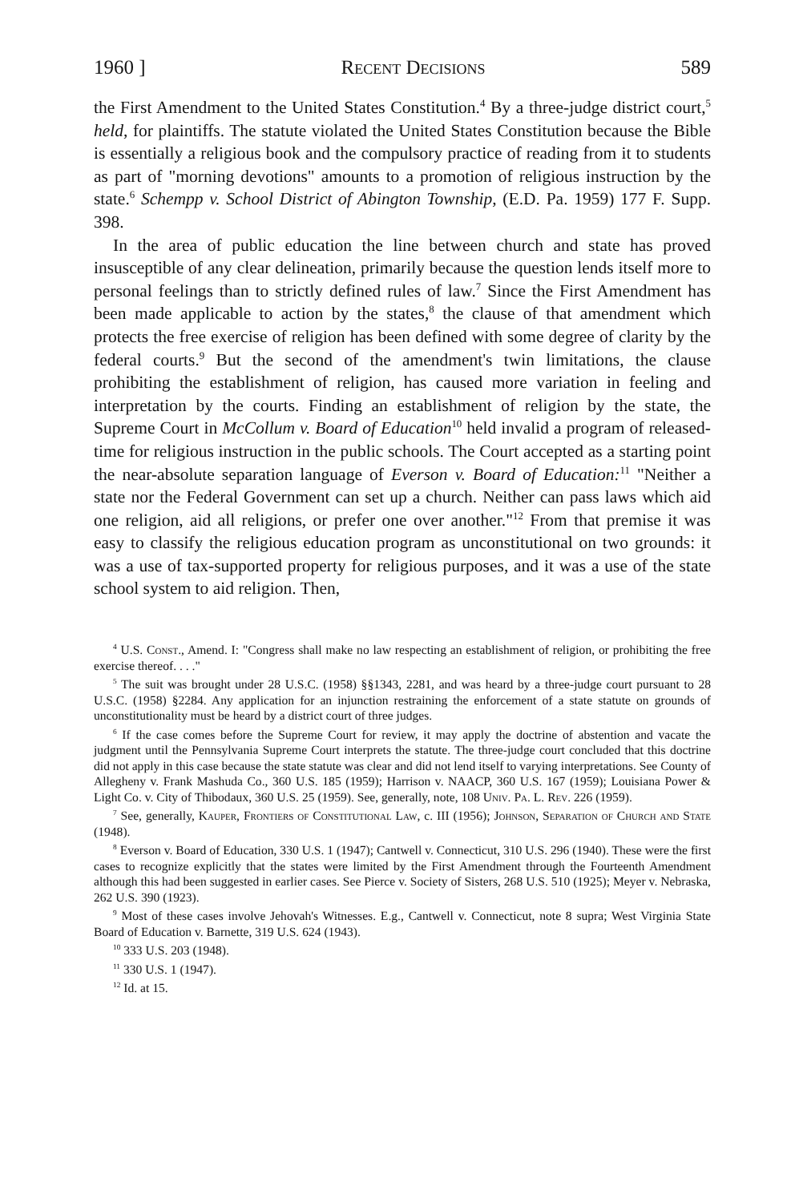1960 ] Recent Decisions 589
the First Amendment to the United States Constitution.<sup>4</sup> By a three-judge district court,<sup>5</sup> held, for plaintiffs. The statute violated the United States Constitution because the Bible is essentially a religious book and the compulsory practice of reading from it to students as part of "morning devotions" amounts to a promotion of religious instruction by the state.<sup>6</sup> Schempp v. School District of Abington Township, (E.D. Pa. 1959) 177 F. Supp. 398.
In the area of public education the line between church and state has proved insusceptible of any clear delineation, primarily because the question lends itself more to personal feelings than to strictly defined rules of law.<sup>7</sup> Since the First Amendment has been made applicable to action by the states,<sup>8</sup> the clause of that amendment which protects the free exercise of religion has been defined with some degree of clarity by the federal courts.<sup>9</sup> But the second of the amendment's twin limitations, the clause prohibiting the establishment of religion, has caused more variation in feeling and interpretation by the courts. Finding an establishment of religion by the state, the Supreme Court in McCollum v. Board of Education<sup>10</sup> held invalid a program of released-time for religious instruction in the public schools. The Court accepted as a starting point the near-absolute separation language of Everson v. Board of Education:<sup>11</sup> "Neither a state nor the Federal Government can set up a church. Neither can pass laws which aid one religion, aid all religions, or prefer one over another."<sup>12</sup> From that premise it was easy to classify the religious education program as unconstitutional on two grounds: it was a use of tax-supported property for religious purposes, and it was a use of the state school system to aid religion. Then,
<sup>4</sup> U.S. Const., Amend. I: "Congress shall make no law respecting an establishment of religion, or prohibiting the free exercise thereof. . . ."
<sup>5</sup> The suit was brought under 28 U.S.C. (1958) §§1343, 2281, and was heard by a three-judge court pursuant to 28 U.S.C. (1958) §2284. Any application for an injunction restraining the enforcement of a state statute on grounds of unconstitutionality must be heard by a district court of three judges.
<sup>6</sup> If the case comes before the Supreme Court for review, it may apply the doctrine of abstention and vacate the judgment until the Pennsylvania Supreme Court interprets the statute. The three-judge court concluded that this doctrine did not apply in this case because the state statute was clear and did not lend itself to varying interpretations. See County of Allegheny v. Frank Mashuda Co., 360 U.S. 185 (1959); Harrison v. NAACP, 360 U.S. 167 (1959); Louisiana Power & Light Co. v. City of Thibodaux, 360 U.S. 25 (1959). See, generally, note, 108 Univ. Pa. L. Rev. 226 (1959).
<sup>7</sup> See, generally, Kauper, Frontiers of Constitutional Law, c. III (1956); Johnson, Separation of Church and State (1948).
<sup>8</sup> Everson v. Board of Education, 330 U.S. 1 (1947); Cantwell v. Connecticut, 310 U.S. 296 (1940). These were the first cases to recognize explicitly that the states were limited by the First Amendment through the Fourteenth Amendment although this had been suggested in earlier cases. See Pierce v. Society of Sisters, 268 U.S. 510 (1925); Meyer v. Nebraska, 262 U.S. 390 (1923).
<sup>9</sup> Most of these cases involve Jehovah's Witnesses. E.g., Cantwell v. Connecticut, note 8 supra; West Virginia State Board of Education v. Barnette, 319 U.S. 624 (1943).
<sup>10</sup> 333 U.S. 203 (1948).
<sup>11</sup> 330 U.S. 1 (1947).
<sup>12</sup> Id. at 15.